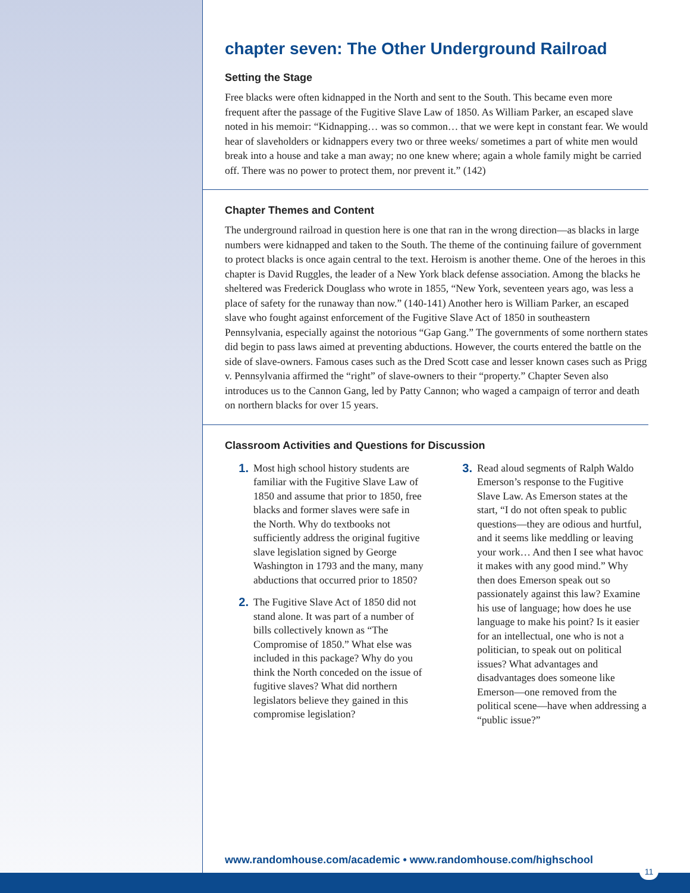chapter seven: The Other Underground Railroad
Setting the Stage
Free blacks were often kidnapped in the North and sent to the South. This became even more frequent after the passage of the Fugitive Slave Law of 1850. As William Parker, an escaped slave noted in his memoir: “Kidnapping… was so common… that we were kept in constant fear. We would hear of slaveholders or kidnappers every two or three weeks/ sometimes a part of white men would break into a house and take a man away; no one knew where; again a whole family might be carried off. There was no power to protect them, nor prevent it.” (142)
Chapter Themes and Content
The underground railroad in question here is one that ran in the wrong direction—as blacks in large numbers were kidnapped and taken to the South. The theme of the continuing failure of government to protect blacks is once again central to the text. Heroism is another theme. One of the heroes in this chapter is David Ruggles, the leader of a New York black defense association. Among the blacks he sheltered was Frederick Douglass who wrote in 1855, “New York, seventeen years ago, was less a place of safety for the runaway than now.” (140-141) Another hero is William Parker, an escaped slave who fought against enforcement of the Fugitive Slave Act of 1850 in southeastern Pennsylvania, especially against the notorious “Gap Gang.” The governments of some northern states did begin to pass laws aimed at preventing abductions. However, the courts entered the battle on the side of slave-owners. Famous cases such as the Dred Scott case and lesser known cases such as Prigg v. Pennsylvania affirmed the “right” of slave-owners to their “property.” Chapter Seven also introduces us to the Cannon Gang, led by Patty Cannon; who waged a campaign of terror and death on northern blacks for over 15 years.
Classroom Activities and Questions for Discussion
1. Most high school history students are familiar with the Fugitive Slave Law of 1850 and assume that prior to 1850, free blacks and former slaves were safe in the North. Why do textbooks not sufficiently address the original fugitive slave legislation signed by George Washington in 1793 and the many, many abductions that occurred prior to 1850?
2. The Fugitive Slave Act of 1850 did not stand alone. It was part of a number of bills collectively known as “The Compromise of 1850.” What else was included in this package? Why do you think the North conceded on the issue of fugitive slaves? What did northern legislators believe they gained in this compromise legislation?
3. Read aloud segments of Ralph Waldo Emerson’s response to the Fugitive Slave Law. As Emerson states at the start, “I do not often speak to public questions—they are odious and hurtful, and it seems like meddling or leaving your work… And then I see what havoc it makes with any good mind.” Why then does Emerson speak out so passionately against this law? Examine his use of language; how does he use language to make his point? Is it easier for an intellectual, one who is not a politician, to speak out on political issues? What advantages and disadvantages does someone like Emerson—one removed from the political scene—have when addressing a “public issue?”
www.randomhouse.com/academic • www.randomhouse.com/highschool
11